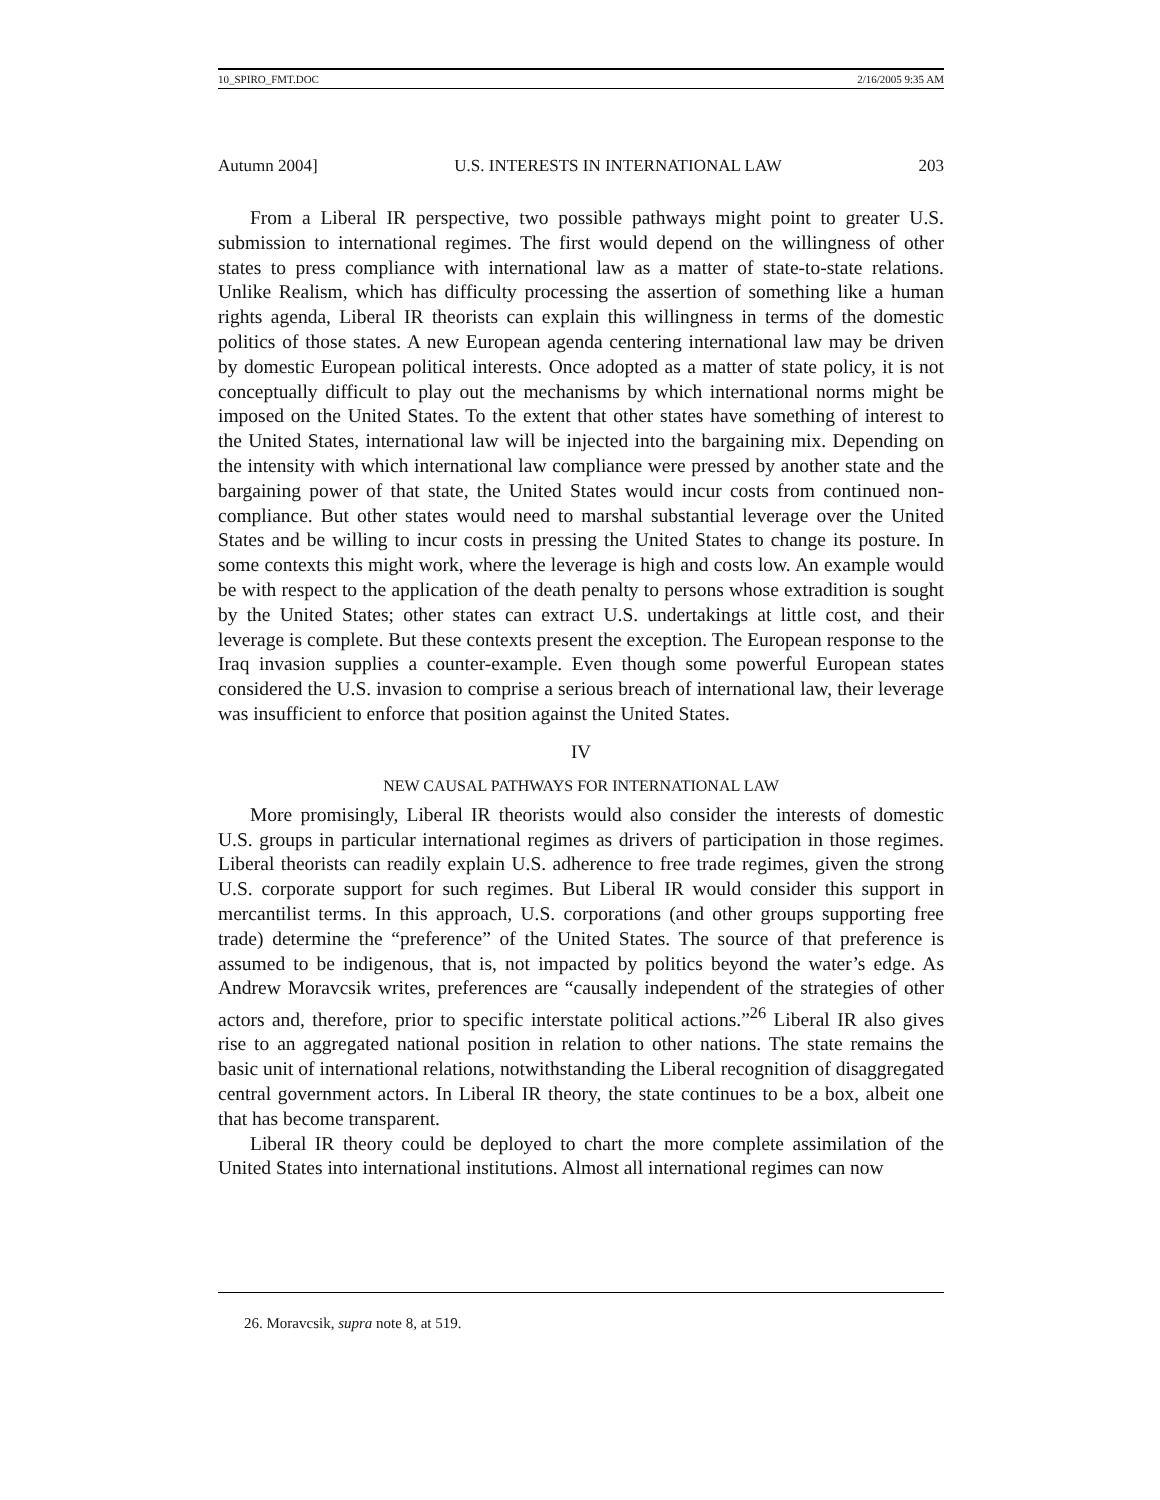10_SPIRO_FMT.DOC 2/16/2005 9:35 AM
Autumn 2004] U.S. INTERESTS IN INTERNATIONAL LAW 203
From a Liberal IR perspective, two possible pathways might point to greater U.S. submission to international regimes. The first would depend on the willingness of other states to press compliance with international law as a matter of state-to-state relations. Unlike Realism, which has difficulty processing the assertion of something like a human rights agenda, Liberal IR theorists can explain this willingness in terms of the domestic politics of those states. A new European agenda centering international law may be driven by domestic European political interests. Once adopted as a matter of state policy, it is not conceptually difficult to play out the mechanisms by which international norms might be imposed on the United States. To the extent that other states have something of interest to the United States, international law will be injected into the bargaining mix. Depending on the intensity with which international law compliance were pressed by another state and the bargaining power of that state, the United States would incur costs from continued non-compliance. But other states would need to marshal substantial leverage over the United States and be willing to incur costs in pressing the United States to change its posture. In some contexts this might work, where the leverage is high and costs low. An example would be with respect to the application of the death penalty to persons whose extradition is sought by the United States; other states can extract U.S. undertakings at little cost, and their leverage is complete. But these contexts present the exception. The European response to the Iraq invasion supplies a counter-example. Even though some powerful European states considered the U.S. invasion to comprise a serious breach of international law, their leverage was insufficient to enforce that position against the United States.
IV
NEW CAUSAL PATHWAYS FOR INTERNATIONAL LAW
More promisingly, Liberal IR theorists would also consider the interests of domestic U.S. groups in particular international regimes as drivers of participation in those regimes. Liberal theorists can readily explain U.S. adherence to free trade regimes, given the strong U.S. corporate support for such regimes. But Liberal IR would consider this support in mercantilist terms. In this approach, U.S. corporations (and other groups supporting free trade) determine the “preference” of the United States. The source of that preference is assumed to be indigenous, that is, not impacted by politics beyond the water’s edge. As Andrew Moravcsik writes, preferences are “causally independent of the strategies of other actors and, therefore, prior to specific interstate political actions.”<sup>26</sup> Liberal IR also gives rise to an aggregated national position in relation to other nations. The state remains the basic unit of international relations, notwithstanding the Liberal recognition of disaggregated central government actors. In Liberal IR theory, the state continues to be a box, albeit one that has become transparent.
Liberal IR theory could be deployed to chart the more complete assimilation of the United States into international institutions. Almost all international regimes can now
26. Moravcsik, supra note 8, at 519.